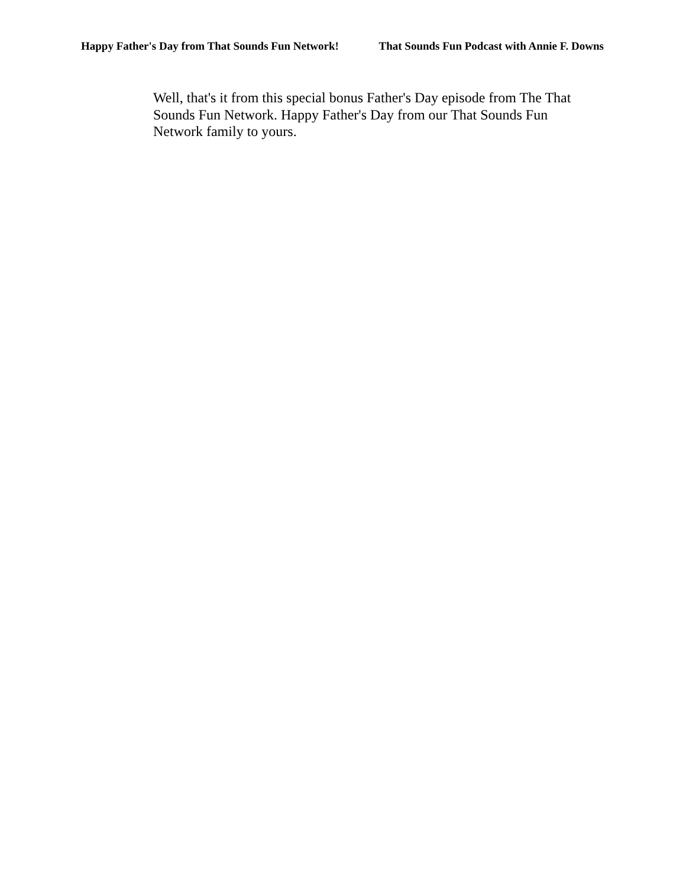Happy Father's Day from That Sounds Fun Network! That Sounds Fun Podcast with Annie F. Downs
Well, that's it from this special bonus Father's Day episode from The That Sounds Fun Network. Happy Father's Day from our That Sounds Fun Network family to yours.